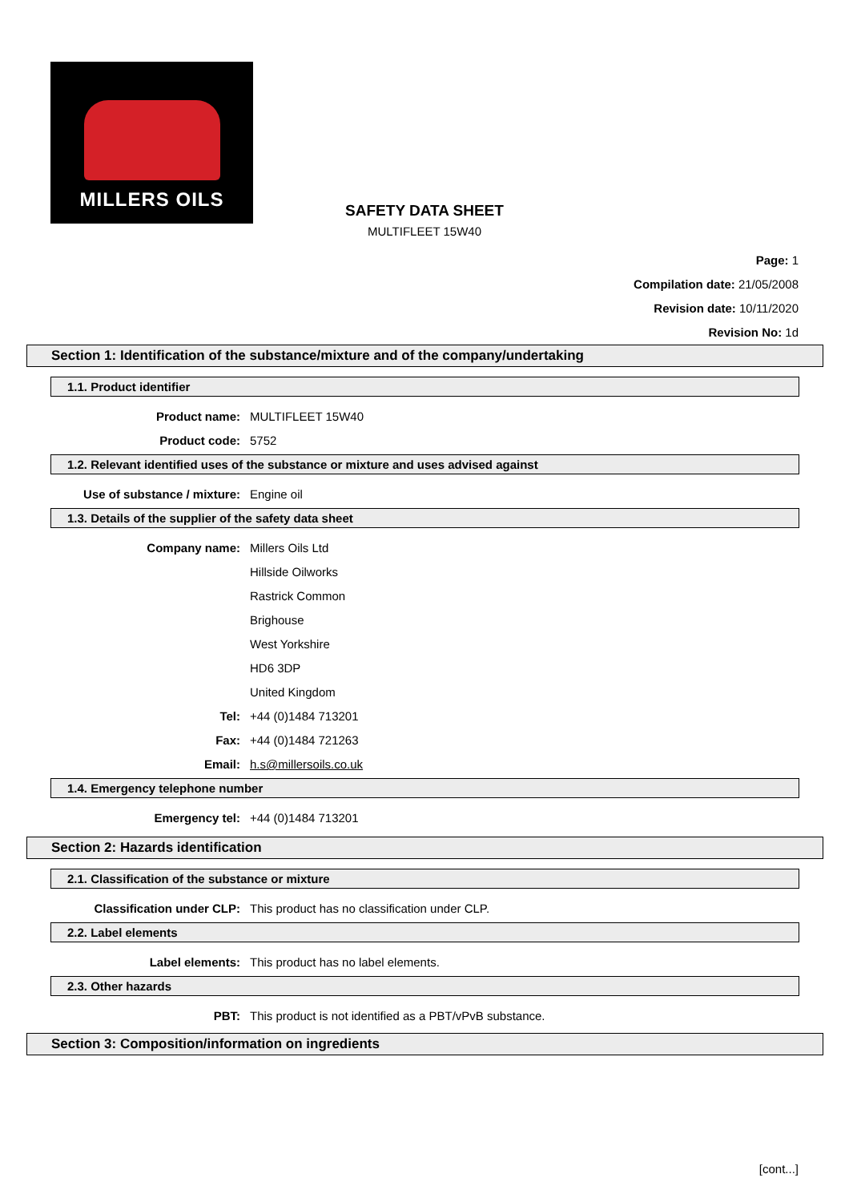MILLERS OILS
SAFETY DATA SHEET
MULTIFLEET 15W40
Page: 1
Compilation date: 21/05/2008
Revision date: 10/11/2020
Revision No: 1d
Section 1: Identification of the substance/mixture and of the company/undertaking
1.1. Product identifier
Product name: MULTIFLEET 15W40
Product code: 5752
1.2. Relevant identified uses of the substance or mixture and uses advised against
Use of substance / mixture: Engine oil
1.3. Details of the supplier of the safety data sheet
Company name: Millers Oils Ltd
Hillside Oilworks
Rastrick Common
Brighouse
West Yorkshire
HD6 3DP
United Kingdom
Tel: +44 (0)1484 713201
Fax: +44 (0)1484 721263
Email: h.s@millersoils.co.uk
1.4. Emergency telephone number
Emergency tel: +44 (0)1484 713201
Section 2: Hazards identification
2.1. Classification of the substance or mixture
Classification under CLP: This product has no classification under CLP.
2.2. Label elements
Label elements: This product has no label elements.
2.3. Other hazards
PBT: This product is not identified as a PBT/vPvB substance.
Section 3: Composition/information on ingredients
[cont...]